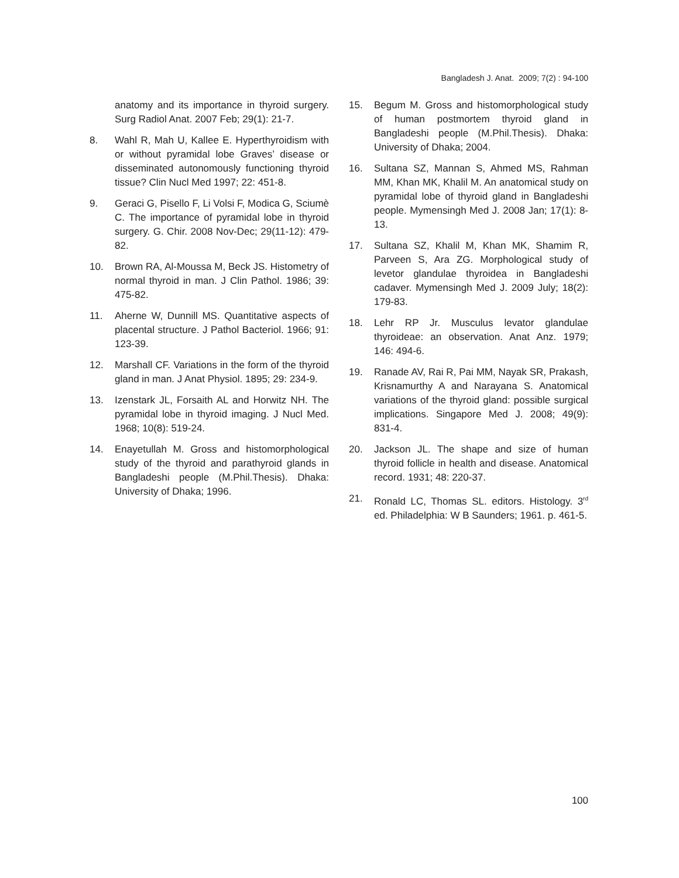Bangladesh J. Anat. 2009; 7(2) : 94-100
anatomy and its importance in thyroid surgery. Surg Radiol Anat. 2007 Feb; 29(1): 21-7.
8. Wahl R, Mah U, Kallee E. Hyperthyroidism with or without pyramidal lobe Graves’ disease or disseminated autonomously functioning thyroid tissue? Clin Nucl Med 1997; 22: 451-8.
9. Geraci G, Pisello F, Li Volsi F, Modica G, Sciumè C. The importance of pyramidal lobe in thyroid surgery. G. Chir. 2008 Nov-Dec; 29(11-12): 479-82.
10. Brown RA, Al-Moussa M, Beck JS. Histometry of normal thyroid in man. J Clin Pathol. 1986; 39: 475-82.
11. Aherne W, Dunnill MS. Quantitative aspects of placental structure. J Pathol Bacteriol. 1966; 91: 123-39.
12. Marshall CF. Variations in the form of the thyroid gland in man. J Anat Physiol. 1895; 29: 234-9.
13. Izenstark JL, Forsaith AL and Horwitz NH. The pyramidal lobe in thyroid imaging. J Nucl Med. 1968; 10(8): 519-24.
14. Enayetullah M. Gross and histomorphological study of the thyroid and parathyroid glands in Bangladeshi people (M.Phil.Thesis). Dhaka: University of Dhaka; 1996.
15. Begum M. Gross and histomorphological study of human postmortem thyroid gland in Bangladeshi people (M.Phil.Thesis). Dhaka: University of Dhaka; 2004.
16. Sultana SZ, Mannan S, Ahmed MS, Rahman MM, Khan MK, Khalil M. An anatomical study on pyramidal lobe of thyroid gland in Bangladeshi people. Mymensingh Med J. 2008 Jan; 17(1): 8-13.
17. Sultana SZ, Khalil M, Khan MK, Shamim R, Parveen S, Ara ZG. Morphological study of levetor glandulae thyroidea in Bangladeshi cadaver. Mymensingh Med J. 2009 July; 18(2): 179-83.
18. Lehr RP Jr. Musculus levator glandulae thyroideae: an observation. Anat Anz. 1979; 146: 494-6.
19. Ranade AV, Rai R, Pai MM, Nayak SR, Prakash, Krisnamurthy A and Narayana S. Anatomical variations of the thyroid gland: possible surgical implications. Singapore Med J. 2008; 49(9): 831-4.
20. Jackson JL. The shape and size of human thyroid follicle in health and disease. Anatomical record. 1931; 48: 220-37.
21. Ronald LC, Thomas SL. editors. Histology. 3<sup>rd</sup> ed. Philadelphia: W B Saunders; 1961. p. 461-5.
100